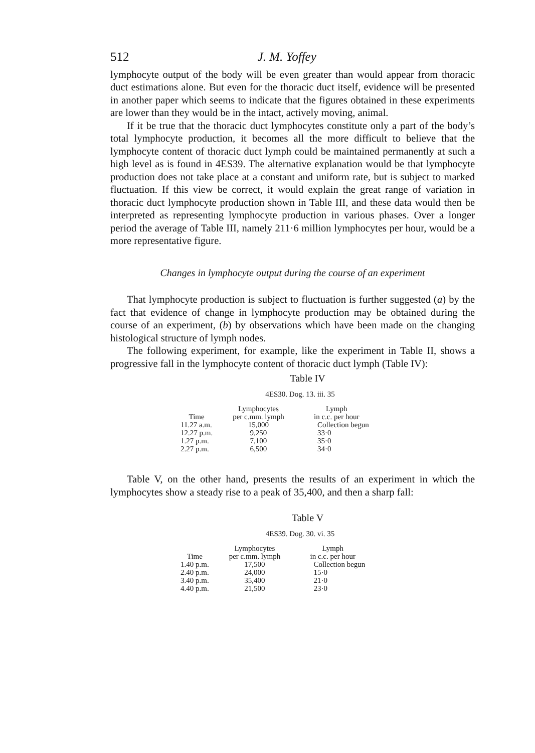512 J. M. Yoffey
lymphocyte output of the body will be even greater than would appear from thoracic duct estimations alone. But even for the thoracic duct itself, evidence will be presented in another paper which seems to indicate that the figures obtained in these experiments are lower than they would be in the intact, actively moving, animal.
If it be true that the thoracic duct lymphocytes constitute only a part of the body’s total lymphocyte production, it becomes all the more difficult to believe that the lymphocyte content of thoracic duct lymph could be maintained permanently at such a high level as is found in 4ES39. The alternative explanation would be that lymphocyte production does not take place at a constant and uniform rate, but is subject to marked fluctuation. If this view be correct, it would explain the great range of variation in thoracic duct lymphocyte production shown in Table III, and these data would then be interpreted as representing lymphocyte production in various phases. Over a longer period the average of Table III, namely 211·6 million lymphocytes per hour, would be a more representative figure.
Changes in lymphocyte output during the course of an experiment
That lymphocyte production is subject to fluctuation is further suggested (a) by the fact that evidence of change in lymphocyte production may be obtained during the course of an experiment, (b) by observations which have been made on the changing histological structure of lymph nodes.
The following experiment, for example, like the experiment in Table II, shows a progressive fall in the lymphocyte content of thoracic duct lymph (Table IV):
Table IV
4ES30. Dog. 13. iii. 35
| Time | Lymphocytes per c.mm. lymph | Lymph in c.c. per hour |
| --- | --- | --- |
| 11.27 a.m. | 15,000 | Collection begun |
| 12.27 p.m. | 9,250 | 33·0 |
| 1.27 p.m. | 7,100 | 35·0 |
| 2.27 p.m. | 6,500 | 34·0 |
Table V, on the other hand, presents the results of an experiment in which the lymphocytes show a steady rise to a peak of 35,400, and then a sharp fall:
Table V
4ES39. Dog. 30. vi. 35
| Time | Lymphocytes per c.mm. lymph | Lymph in c.c. per hour |
| --- | --- | --- |
| 1.40 p.m. | 17,500 | Collection begun |
| 2.40 p.m. | 24,000 | 15·0 |
| 3.40 p.m. | 35,400 | 21·0 |
| 4.40 p.m. | 21,500 | 23·0 |